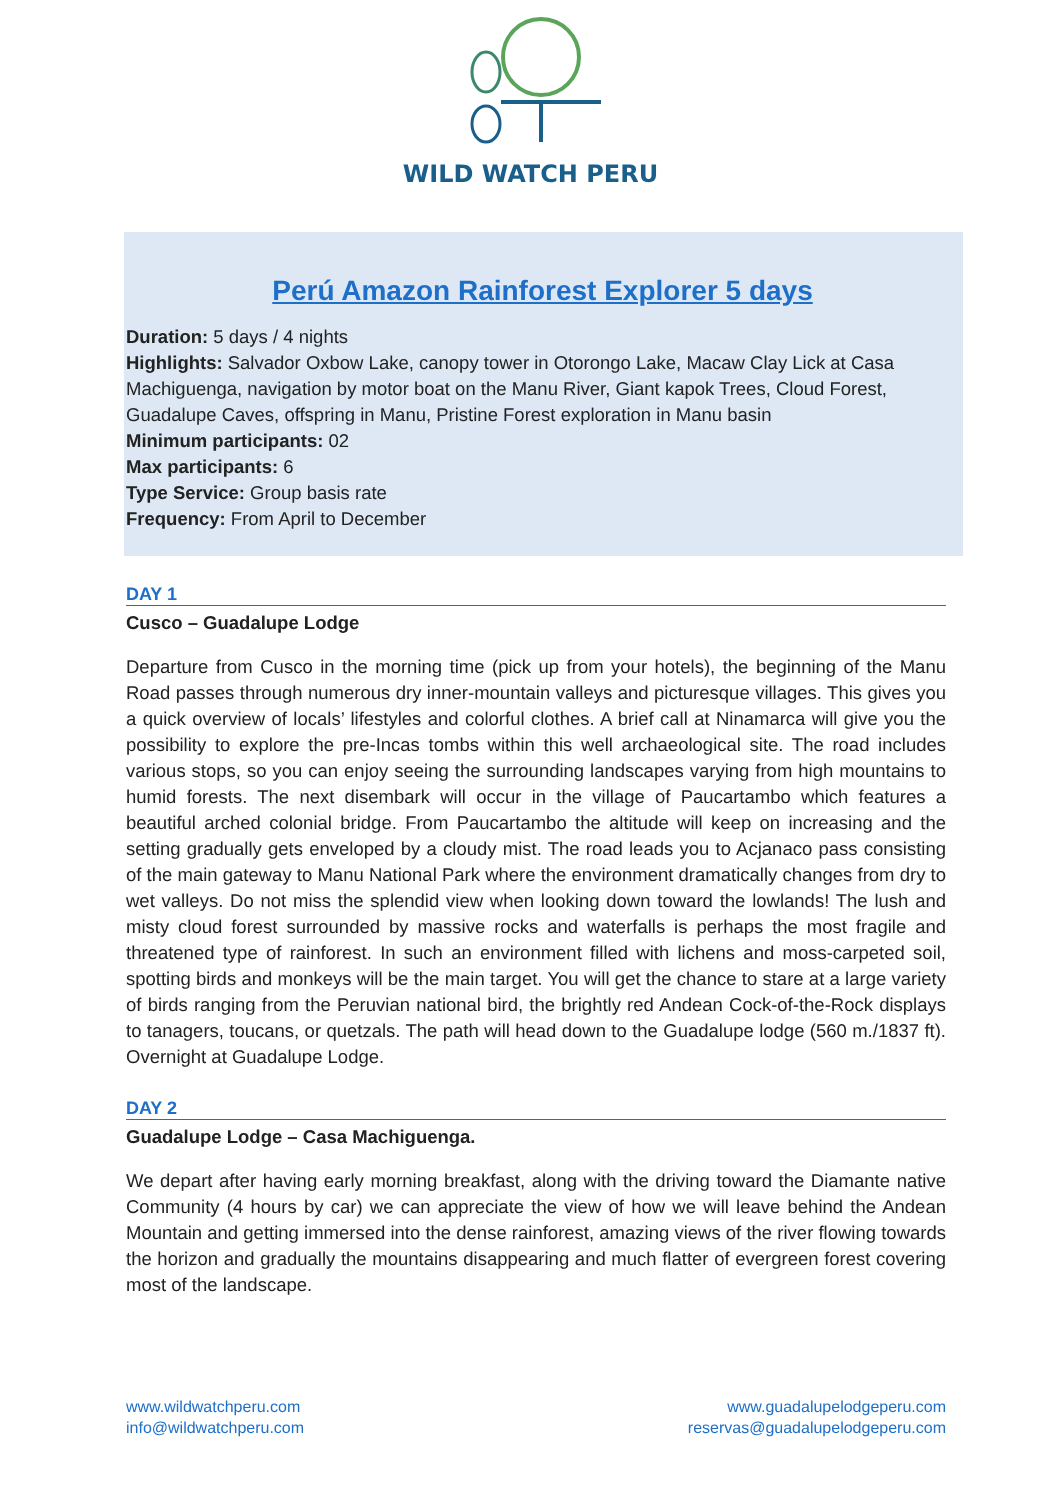WILD WATCH PERU
Perú Amazon Rainforest Explorer 5 days
Duration: 5 days / 4 nights
Highlights: Salvador Oxbow Lake, canopy tower in Otorongo Lake, Macaw Clay Lick at Casa Machiguenga, navigation by motor boat on the Manu River, Giant kapok Trees, Cloud Forest, Guadalupe Caves, offspring in Manu, Pristine Forest exploration in Manu basin
Minimum participants: 02
Max participants: 6
Type Service: Group basis rate
Frequency: From April to December
DAY 1
Cusco – Guadalupe Lodge
Departure from Cusco in the morning time (pick up from your hotels), the beginning of the Manu Road passes through numerous dry inner-mountain valleys and picturesque villages. This gives you a quick overview of locals’ lifestyles and colorful clothes. A brief call at Ninamarca will give you the possibility to explore the pre-Incas tombs within this well archaeological site. The road includes various stops, so you can enjoy seeing the surrounding landscapes varying from high mountains to humid forests. The next disembark will occur in the village of Paucartambo which features a beautiful arched colonial bridge. From Paucartambo the altitude will keep on increasing and the setting gradually gets enveloped by a cloudy mist. The road leads you to Acjanaco pass consisting of the main gateway to Manu National Park where the environment dramatically changes from dry to wet valleys. Do not miss the splendid view when looking down toward the lowlands! The lush and misty cloud forest surrounded by massive rocks and waterfalls is perhaps the most fragile and threatened type of rainforest. In such an environment filled with lichens and moss-carpeted soil, spotting birds and monkeys will be the main target. You will get the chance to stare at a large variety of birds ranging from the Peruvian national bird, the brightly red Andean Cock-of-the-Rock displays to tanagers, toucans, or quetzals. The path will head down to the Guadalupe lodge (560 m./1837 ft). Overnight at Guadalupe Lodge.
DAY 2
Guadalupe Lodge – Casa Machiguenga.
We depart after having early morning breakfast, along with the driving toward the Diamante native Community (4 hours by car) we can appreciate the view of how we will leave behind the Andean Mountain and getting immersed into the dense rainforest, amazing views of the river flowing towards the horizon and gradually the mountains disappearing and much flatter of evergreen forest covering most of the landscape.
www.wildwatchperu.com
info@wildwatchperu.com
www.guadalupelodgeperu.com
reservas@guadalupelodgeperu.com